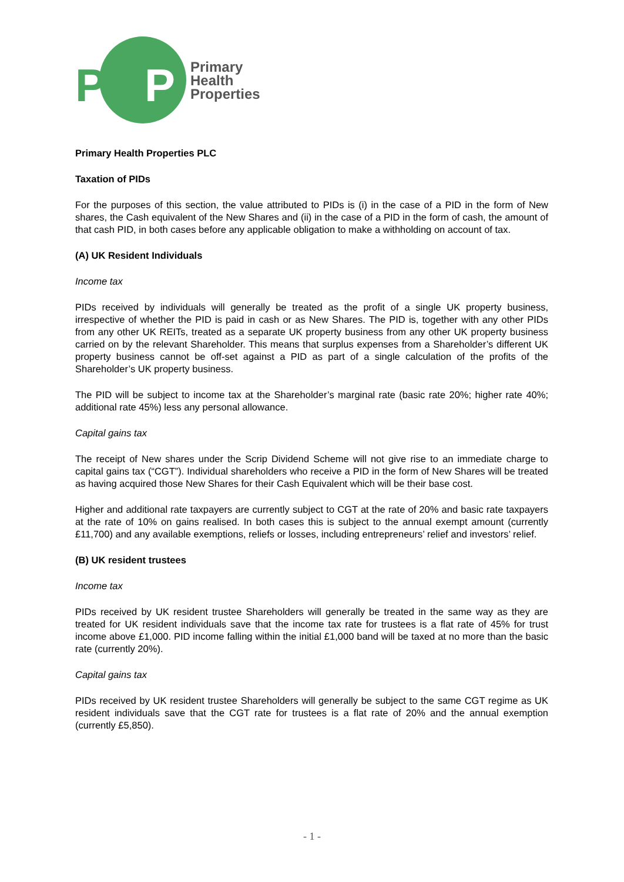PH
P
Primary
Health
Properties
Primary Health Properties PLC
Taxation of PIDs
For the purposes of this section, the value attributed to PIDs is (i) in the case of a PID in the form of New shares, the Cash equivalent of the New Shares and (ii) in the case of a PID in the form of cash, the amount of that cash PID, in both cases before any applicable obligation to make a withholding on account of tax.
(A) UK Resident Individuals
Income tax
PIDs received by individuals will generally be treated as the profit of a single UK property business, irrespective of whether the PID is paid in cash or as New Shares. The PID is, together with any other PIDs from any other UK REITs, treated as a separate UK property business from any other UK property business carried on by the relevant Shareholder. This means that surplus expenses from a Shareholder’s different UK property business cannot be off-set against a PID as part of a single calculation of the profits of the Shareholder’s UK property business.
The PID will be subject to income tax at the Shareholder’s marginal rate (basic rate 20%; higher rate 40%; additional rate 45%) less any personal allowance.
Capital gains tax
The receipt of New shares under the Scrip Dividend Scheme will not give rise to an immediate charge to capital gains tax (“CGT”). Individual shareholders who receive a PID in the form of New Shares will be treated as having acquired those New Shares for their Cash Equivalent which will be their base cost.
Higher and additional rate taxpayers are currently subject to CGT at the rate of 20% and basic rate taxpayers at the rate of 10% on gains realised. In both cases this is subject to the annual exempt amount (currently £11,700) and any available exemptions, reliefs or losses, including entrepreneurs’ relief and investors’ relief.
(B) UK resident trustees
Income tax
PIDs received by UK resident trustee Shareholders will generally be treated in the same way as they are treated for UK resident individuals save that the income tax rate for trustees is a flat rate of 45% for trust income above £1,000. PID income falling within the initial £1,000 band will be taxed at no more than the basic rate (currently 20%).
Capital gains tax
PIDs received by UK resident trustee Shareholders will generally be subject to the same CGT regime as UK resident individuals save that the CGT rate for trustees is a flat rate of 20% and the annual exemption (currently £5,850).
- 1 -